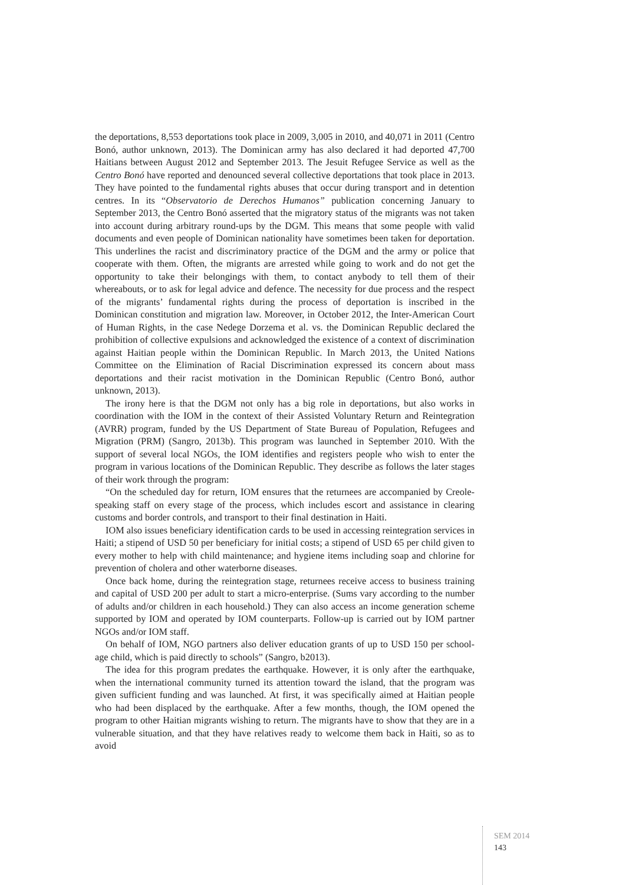the deportations, 8,553 deportations took place in 2009, 3,005 in 2010, and 40,071 in 2011 (Centro Bonó, author unknown, 2013). The Dominican army has also declared it had deported 47,700 Haitians between August 2012 and September 2013. The Jesuit Refugee Service as well as the Centro Bonó have reported and denounced several collective deportations that took place in 2013. They have pointed to the fundamental rights abuses that occur during transport and in detention centres. In its “Observatorio de Derechos Humanos” publication concerning January to September 2013, the Centro Bonó asserted that the migratory status of the migrants was not taken into account during arbitrary round-ups by the DGM. This means that some people with valid documents and even people of Dominican nationality have sometimes been taken for deportation. This underlines the racist and discriminatory practice of the DGM and the army or police that cooperate with them. Often, the migrants are arrested while going to work and do not get the opportunity to take their belongings with them, to contact anybody to tell them of their whereabouts, or to ask for legal advice and defence. The necessity for due process and the respect of the migrants’ fundamental rights during the process of deportation is inscribed in the Dominican constitution and migration law. Moreover, in October 2012, the Inter-American Court of Human Rights, in the case Nedege Dorzema et al. vs. the Dominican Republic declared the prohibition of collective expulsions and acknowledged the existence of a context of discrimination against Haitian people within the Dominican Republic. In March 2013, the United Nations Committee on the Elimination of Racial Discrimination expressed its concern about mass deportations and their racist motivation in the Dominican Republic (Centro Bonó, author unknown, 2013).
The irony here is that the DGM not only has a big role in deportations, but also works in coordination with the IOM in the context of their Assisted Voluntary Return and Reintegration (AVRR) program, funded by the US Department of State Bureau of Population, Refugees and Migration (PRM) (Sangro, 2013b). This program was launched in September 2010. With the support of several local NGOs, the IOM identifies and registers people who wish to enter the program in various locations of the Dominican Republic. They describe as follows the later stages of their work through the program:
“On the scheduled day for return, IOM ensures that the returnees are accompanied by Creole-speaking staff on every stage of the process, which includes escort and assistance in clearing customs and border controls, and transport to their final destination in Haiti.
IOM also issues beneficiary identification cards to be used in accessing reintegration services in Haiti; a stipend of USD 50 per beneficiary for initial costs; a stipend of USD 65 per child given to every mother to help with child maintenance; and hygiene items including soap and chlorine for prevention of cholera and other waterborne diseases.
Once back home, during the reintegration stage, returnees receive access to business training and capital of USD 200 per adult to start a micro-enterprise. (Sums vary according to the number of adults and/or children in each household.) They can also access an income generation scheme supported by IOM and operated by IOM counterparts. Follow-up is carried out by IOM partner NGOs and/or IOM staff.
On behalf of IOM, NGO partners also deliver education grants of up to USD 150 per school-age child, which is paid directly to schools” (Sangro, b2013).
The idea for this program predates the earthquake. However, it is only after the earthquake, when the international community turned its attention toward the island, that the program was given sufficient funding and was launched. At first, it was specifically aimed at Haitian people who had been displaced by the earthquake. After a few months, though, the IOM opened the program to other Haitian migrants wishing to return. The migrants have to show that they are in a vulnerable situation, and that they have relatives ready to welcome them back in Haiti, so as to avoid
SEM 2014
143